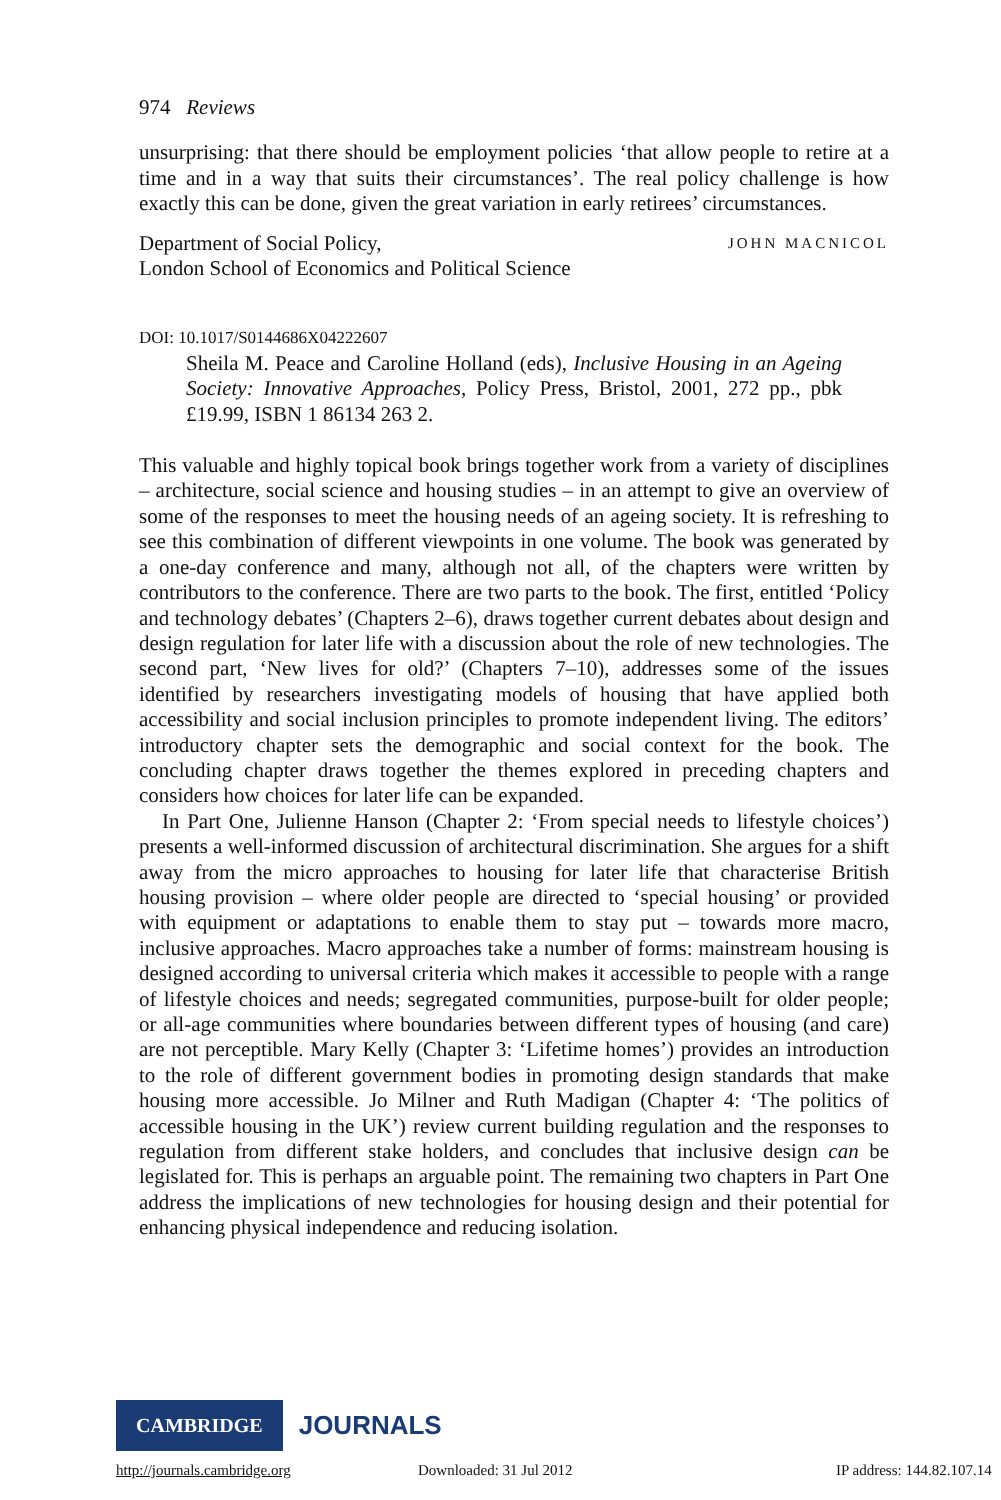974 Reviews
unsurprising: that there should be employment policies ‘that allow people to retire at a time and in a way that suits their circumstances’. The real policy challenge is how exactly this can be done, given the great variation in early retirees’ circumstances.
Department of Social Policy,
London School of Economics and Political Science
JOHN MACNICOL
DOI: 10.1017/S0144686X04222607
Sheila M. Peace and Caroline Holland (eds), Inclusive Housing in an Ageing Society: Innovative Approaches, Policy Press, Bristol, 2001, 272 pp., pbk £19.99, ISBN 1 86134 263 2.
This valuable and highly topical book brings together work from a variety of disciplines – architecture, social science and housing studies – in an attempt to give an overview of some of the responses to meet the housing needs of an ageing society. It is refreshing to see this combination of different viewpoints in one volume. The book was generated by a one-day conference and many, although not all, of the chapters were written by contributors to the conference. There are two parts to the book. The first, entitled ‘Policy and technology debates’ (Chapters 2–6), draws together current debates about design and design regulation for later life with a discussion about the role of new technologies. The second part, ‘New lives for old?’ (Chapters 7–10), addresses some of the issues identified by researchers investigating models of housing that have applied both accessibility and social inclusion principles to promote independent living. The editors’ introductory chapter sets the demographic and social context for the book. The concluding chapter draws together the themes explored in preceding chapters and considers how choices for later life can be expanded.
In Part One, Julienne Hanson (Chapter 2: ‘From special needs to lifestyle choices’) presents a well-informed discussion of architectural discrimination. She argues for a shift away from the micro approaches to housing for later life that characterise British housing provision – where older people are directed to ‘special housing’ or provided with equipment or adaptations to enable them to stay put – towards more macro, inclusive approaches. Macro approaches take a number of forms: mainstream housing is designed according to universal criteria which makes it accessible to people with a range of lifestyle choices and needs; segregated communities, purpose-built for older people; or all-age communities where boundaries between different types of housing (and care) are not perceptible. Mary Kelly (Chapter 3: ‘Lifetime homes’) provides an introduction to the role of different government bodies in promoting design standards that make housing more accessible. Jo Milner and Ruth Madigan (Chapter 4: ‘The politics of accessible housing in the UK’) review current building regulation and the responses to regulation from different stake holders, and concludes that inclusive design can be legislated for. This is perhaps an arguable point. The remaining two chapters in Part One address the implications of new technologies for housing design and their potential for enhancing physical independence and reducing isolation.
CAMBRIDGE
JOURNALS
http://journals.cambridge.org Downloaded: 31 Jul 2012 IP address: 144.82.107.14